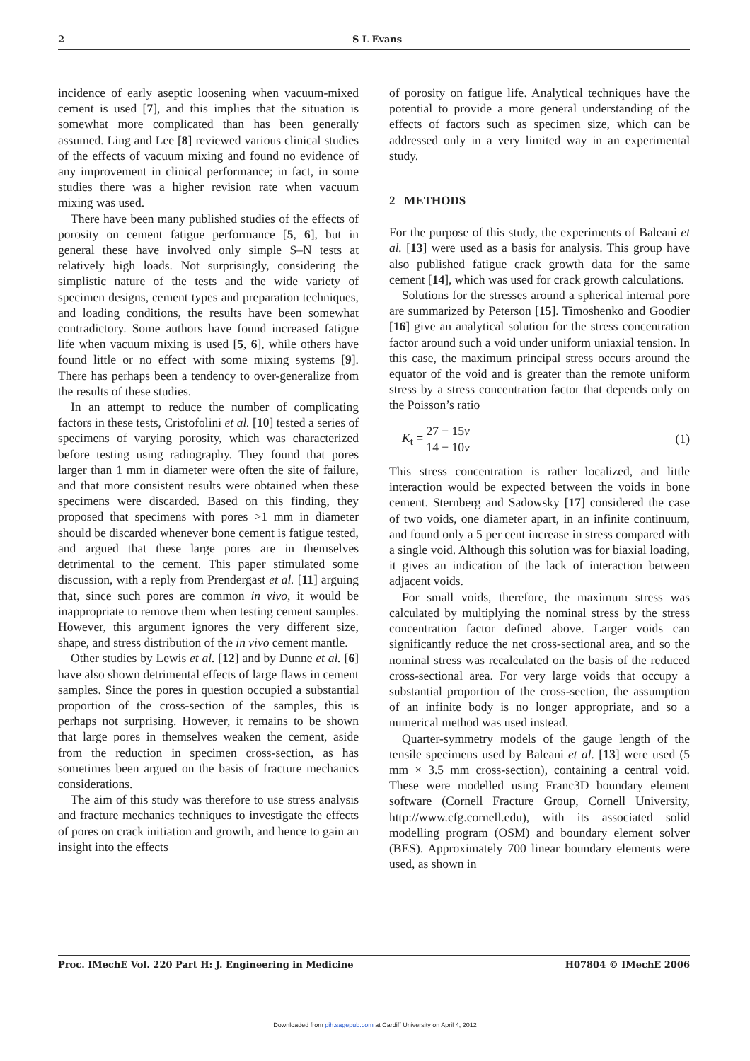2 S L Evans
incidence of early aseptic loosening when vacuum-mixed cement is used [7], and this implies that the situation is somewhat more complicated than has been generally assumed. Ling and Lee [8] reviewed various clinical studies of the effects of vacuum mixing and found no evidence of any improvement in clinical performance; in fact, in some studies there was a higher revision rate when vacuum mixing was used.
There have been many published studies of the effects of porosity on cement fatigue performance [5, 6], but in general these have involved only simple S–N tests at relatively high loads. Not surprisingly, considering the simplistic nature of the tests and the wide variety of specimen designs, cement types and preparation techniques, and loading conditions, the results have been somewhat contradictory. Some authors have found increased fatigue life when vacuum mixing is used [5, 6], while others have found little or no effect with some mixing systems [9]. There has perhaps been a tendency to over-generalize from the results of these studies.
In an attempt to reduce the number of complicating factors in these tests, Cristofolini et al. [10] tested a series of specimens of varying porosity, which was characterized before testing using radiography. They found that pores larger than 1 mm in diameter were often the site of failure, and that more consistent results were obtained when these specimens were discarded. Based on this finding, they proposed that specimens with pores >1 mm in diameter should be discarded whenever bone cement is fatigue tested, and argued that these large pores are in themselves detrimental to the cement. This paper stimulated some discussion, with a reply from Prendergast et al. [11] arguing that, since such pores are common in vivo, it would be inappropriate to remove them when testing cement samples. However, this argument ignores the very different size, shape, and stress distribution of the in vivo cement mantle.
Other studies by Lewis et al. [12] and by Dunne et al. [6] have also shown detrimental effects of large flaws in cement samples. Since the pores in question occupied a substantial proportion of the cross-section of the samples, this is perhaps not surprising. However, it remains to be shown that large pores in themselves weaken the cement, aside from the reduction in specimen cross-section, as has sometimes been argued on the basis of fracture mechanics considerations.
The aim of this study was therefore to use stress analysis and fracture mechanics techniques to investigate the effects of pores on crack initiation and growth, and hence to gain an insight into the effects
of porosity on fatigue life. Analytical techniques have the potential to provide a more general understanding of the effects of factors such as specimen size, which can be addressed only in a very limited way in an experimental study.
2 METHODS
For the purpose of this study, the experiments of Baleani et al. [13] were used as a basis for analysis. This group have also published fatigue crack growth data for the same cement [14], which was used for crack growth calculations.
Solutions for the stresses around a spherical internal pore are summarized by Peterson [15]. Timoshenko and Goodier [16] give an analytical solution for the stress concentration factor around such a void under uniform uniaxial tension. In this case, the maximum principal stress occurs around the equator of the void and is greater than the remote uniform stress by a stress concentration factor that depends only on the Poisson’s ratio
K<sub>t</sub> = 27 − 15ν 14 − 10ν (1)
This stress concentration is rather localized, and little interaction would be expected between the voids in bone cement. Sternberg and Sadowsky [17] considered the case of two voids, one diameter apart, in an infinite continuum, and found only a 5 per cent increase in stress compared with a single void. Although this solution was for biaxial loading, it gives an indication of the lack of interaction between adjacent voids.
For small voids, therefore, the maximum stress was calculated by multiplying the nominal stress by the stress concentration factor defined above. Larger voids can significantly reduce the net cross-sectional area, and so the nominal stress was recalculated on the basis of the reduced cross-sectional area. For very large voids that occupy a substantial proportion of the cross-section, the assumption of an infinite body is no longer appropriate, and so a numerical method was used instead.
Quarter-symmetry models of the gauge length of the tensile specimens used by Baleani et al. [13] were used (5 mm × 3.5 mm cross-section), containing a central void. These were modelled using Franc3D boundary element software (Cornell Fracture Group, Cornell University, http://www.cfg.cornell.edu), with its associated solid modelling program (OSM) and boundary element solver (BES). Approximately 700 linear boundary elements were used, as shown in
Proc. IMechE Vol. 220 Part H: J. Engineering in Medicine H07804 © IMechE 2006
Downloaded from pih.sagepub.com at Cardiff University on April 4, 2012